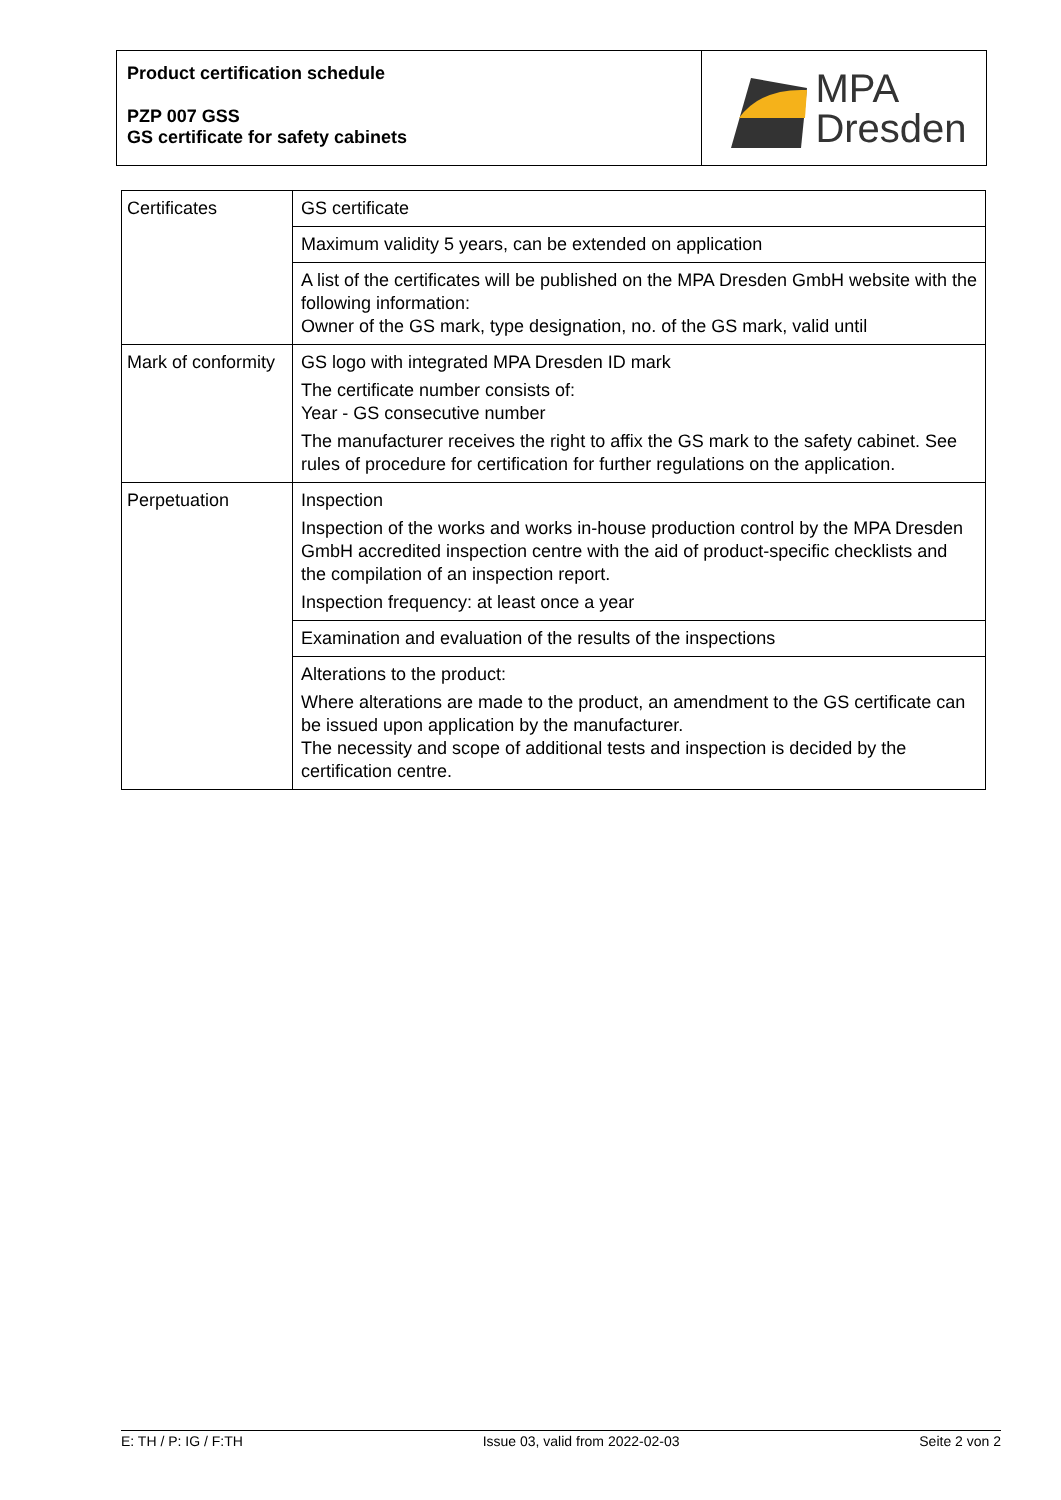Product certification schedule
PZP 007 GSS
GS certificate for safety cabinets
MPA
Dresden
| Certificates | GS certificate |
| | Maximum validity 5 years, can be extended on application |
| | A list of the certificates will be published on the MPA Dresden GmbH website with the following information: Owner of the GS mark, type designation, no. of the GS mark, valid until |
| Mark of conformity | GS logo with integrated MPA Dresden ID mark The certificate number consists of: Year - GS consecutive number The manufacturer receives the right to affix the GS mark to the safety cabinet. See rules of procedure for certification for further regulations on the application. |
| Perpetuation | Inspection Inspection of the works and works in-house production control by the MPA Dresden GmbH accredited inspection centre with the aid of product-specific checklists and the compilation of an inspection report. Inspection frequency: at least once a year |
| | Examination and evaluation of the results of the inspections |
| | Alterations to the product: Where alterations are made to the product, an amendment to the GS certificate can be issued upon application by the manufacturer. The necessity and scope of additional tests and inspection is decided by the certification centre. |
E: TH / P: IG / F:TH Issue 03, valid from 2022-02-03 Seite 2 von 2